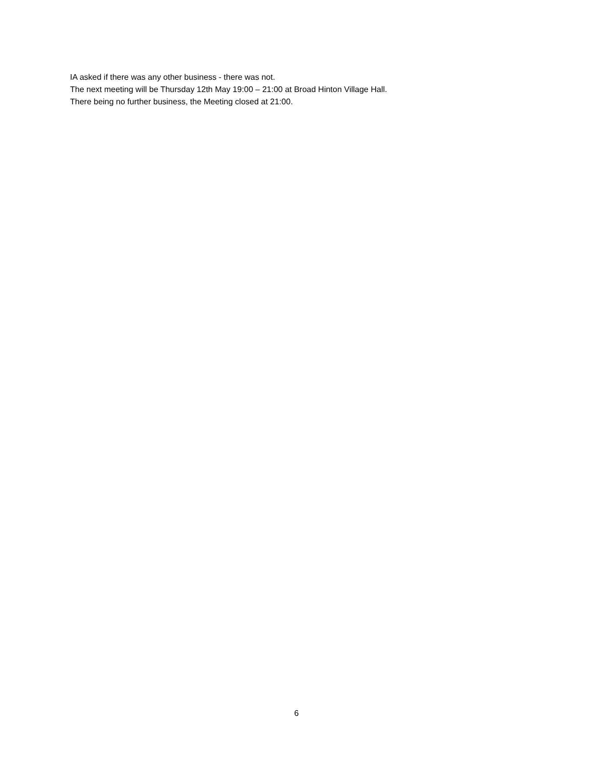IA asked if there was any other business - there was not.
The next meeting will be Thursday 12th May 19:00 – 21:00 at Broad Hinton Village Hall.
There being no further business, the Meeting closed at 21:00.
6